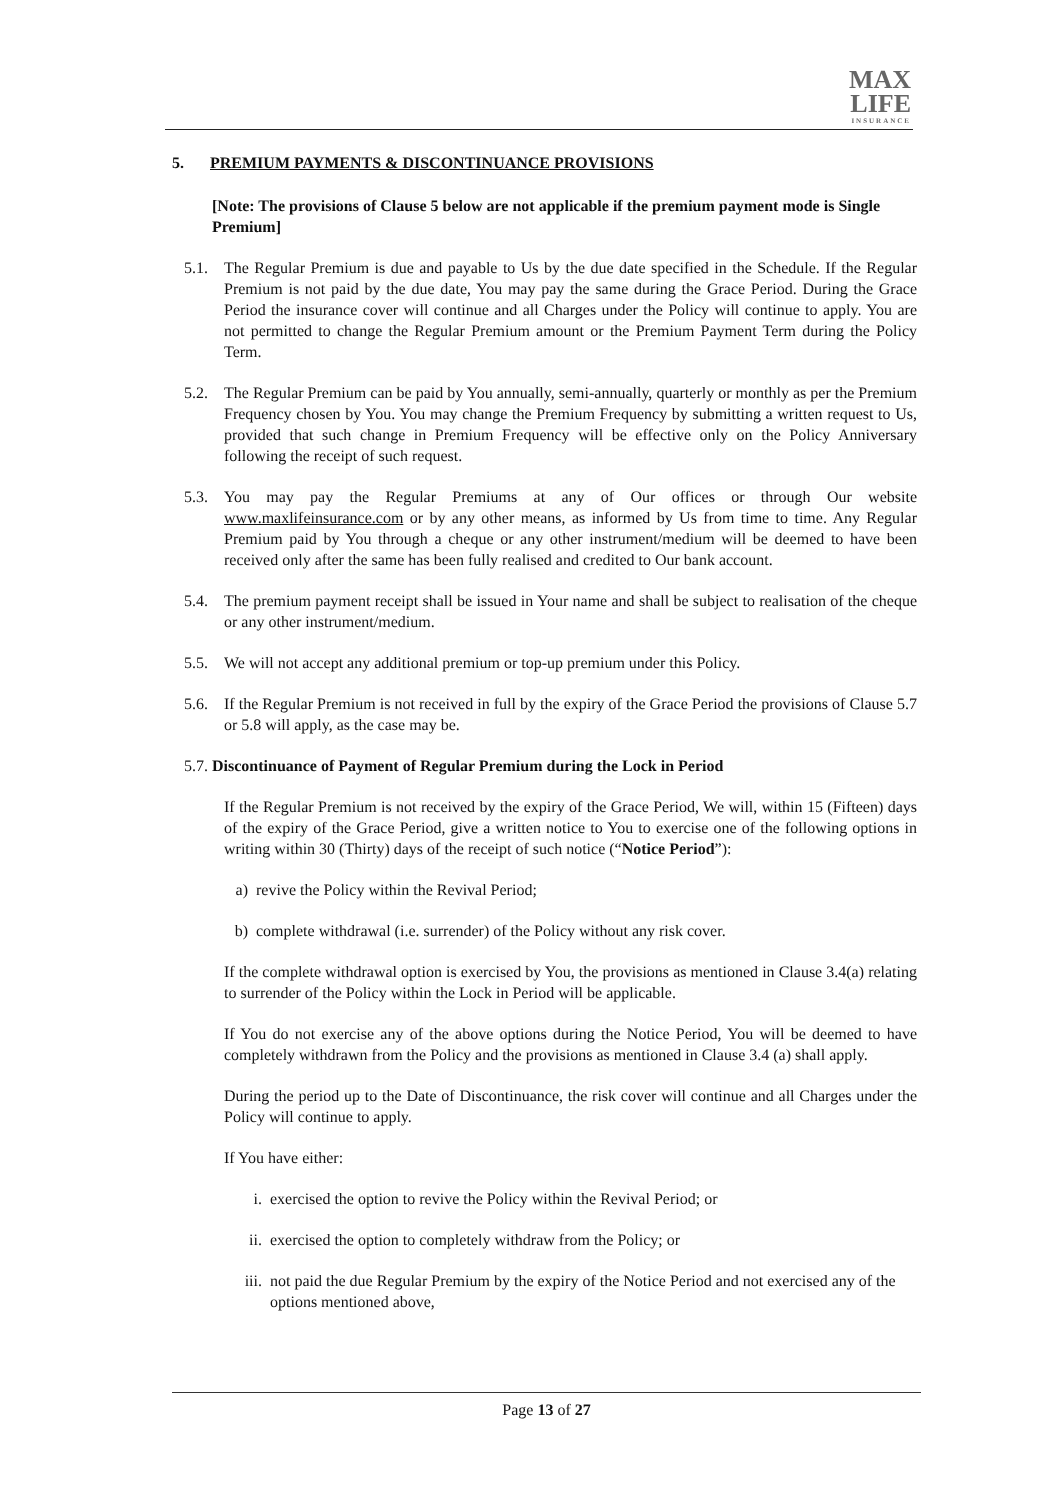MAX
LIFE
INSURANCE
5. PREMIUM PAYMENTS & DISCONTINUANCE PROVISIONS
[Note: The provisions of Clause 5 below are not applicable if the premium payment mode is Single Premium]
5.1. The Regular Premium is due and payable to Us by the due date specified in the Schedule. If the Regular Premium is not paid by the due date, You may pay the same during the Grace Period. During the Grace Period the insurance cover will continue and all Charges under the Policy will continue to apply. You are not permitted to change the Regular Premium amount or the Premium Payment Term during the Policy Term.
5.2. The Regular Premium can be paid by You annually, semi-annually, quarterly or monthly as per the Premium Frequency chosen by You. You may change the Premium Frequency by submitting a written request to Us, provided that such change in Premium Frequency will be effective only on the Policy Anniversary following the receipt of such request.
5.3. You may pay the Regular Premiums at any of Our offices or through Our website www.maxlifeinsurance.com or by any other means, as informed by Us from time to time. Any Regular Premium paid by You through a cheque or any other instrument/medium will be deemed to have been received only after the same has been fully realised and credited to Our bank account.
5.4. The premium payment receipt shall be issued in Your name and shall be subject to realisation of the cheque or any other instrument/medium.
5.5. We will not accept any additional premium or top-up premium under this Policy.
5.6. If the Regular Premium is not received in full by the expiry of the Grace Period the provisions of Clause 5.7 or 5.8 will apply, as the case may be.
5.7.
Discontinuance of Payment of Regular Premium during the Lock in Period
If the Regular Premium is not received by the expiry of the Grace Period, We will, within 15 (Fifteen) days of the expiry of the Grace Period, give a written notice to You to exercise one of the following options in writing within 30 (Thirty) days of the receipt of such notice (“Notice Period”):
a) revive the Policy within the Revival Period;
b) complete withdrawal (i.e. surrender) of the Policy without any risk cover.
If the complete withdrawal option is exercised by You, the provisions as mentioned in Clause 3.4(a) relating to surrender of the Policy within the Lock in Period will be applicable.
If You do not exercise any of the above options during the Notice Period, You will be deemed to have completely withdrawn from the Policy and the provisions as mentioned in Clause 3.4 (a) shall apply.
During the period up to the Date of Discontinuance, the risk cover will continue and all Charges under the Policy will continue to apply.
If You have either:
i. exercised the option to revive the Policy within the Revival Period; or
ii.
exercised the option to completely withdraw from the Policy; or
iii.
not paid the due Regular Premium by the expiry of the Notice Period and not exercised any of the options mentioned above,
Page 13 of 27